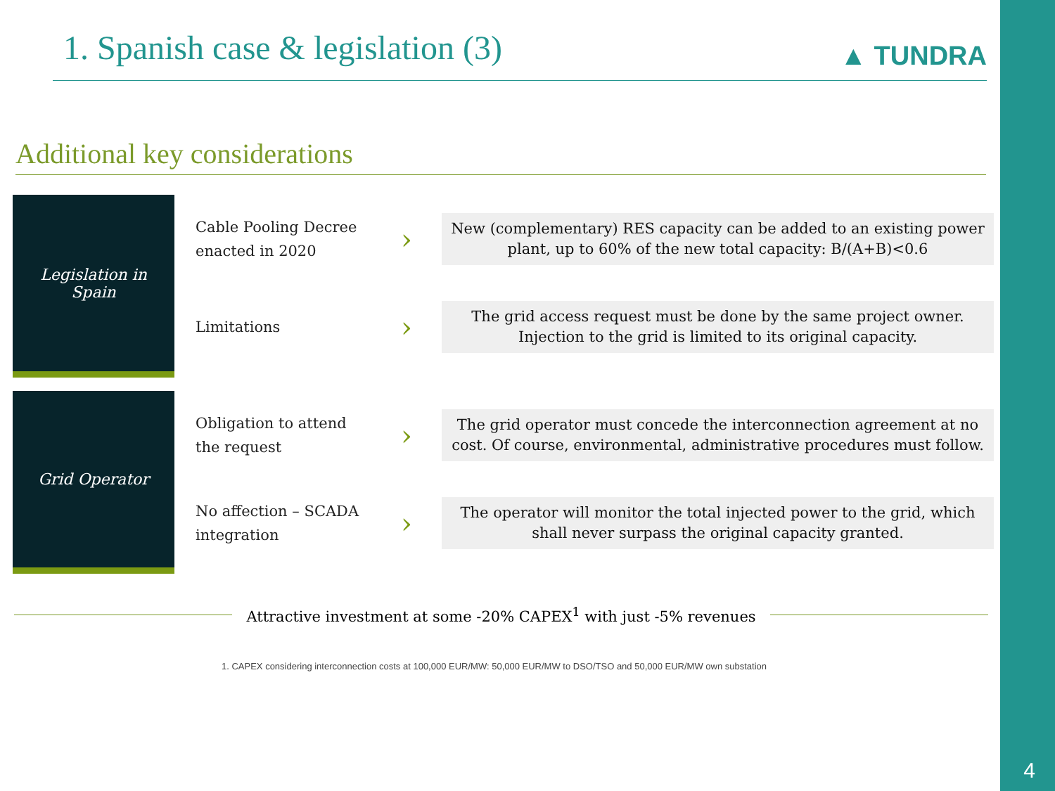1. Spanish case & legislation (3)
▲ TUNDRA
Additional key considerations
Legislation in
Spain
Cable Pooling Decree enacted in 2020
›
New (complementary) RES capacity can be added to an existing power plant, up to 60% of the new total capacity: B/(A+B)<0.6
Limitations
›
The grid access request must be done by the same project owner. Injection to the grid is limited to its original capacity.
Grid Operator
Obligation to attend the request
›
The grid operator must concede the interconnection agreement at no cost. Of course, environmental, administrative procedures must follow.
No affection – SCADA integration
›
The operator will monitor the total injected power to the grid, which shall never surpass the original capacity granted.
Attractive investment at some -20% CAPEX<sup>1</sup> with just -5% revenues
1. CAPEX considering interconnection costs at 100,000 EUR/MW: 50,000 EUR/MW to DSO/TSO and 50,000 EUR/MW own substation
4